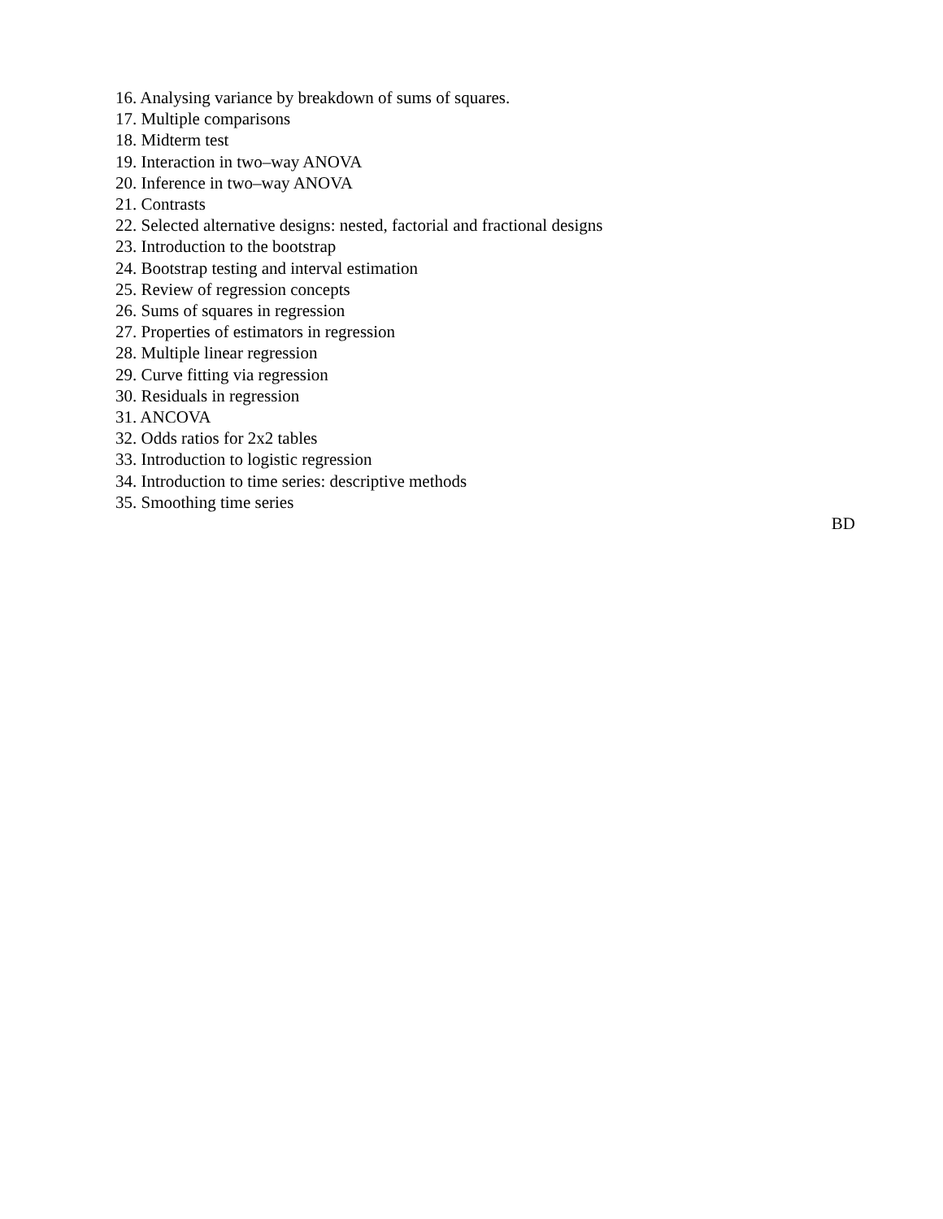16. Analysing variance by breakdown of sums of squares.
17. Multiple comparisons
18. Midterm test
19. Interaction in two–way ANOVA
20. Inference in two–way ANOVA
21. Contrasts
22. Selected alternative designs: nested, factorial and fractional designs
23. Introduction to the bootstrap
24. Bootstrap testing and interval estimation
25. Review of regression concepts
26. Sums of squares in regression
27. Properties of estimators in regression
28. Multiple linear regression
29. Curve fitting via regression
30. Residuals in regression
31. ANCOVA
32. Odds ratios for 2x2 tables
33. Introduction to logistic regression
34. Introduction to time series: descriptive methods
35. Smoothing time series
BD